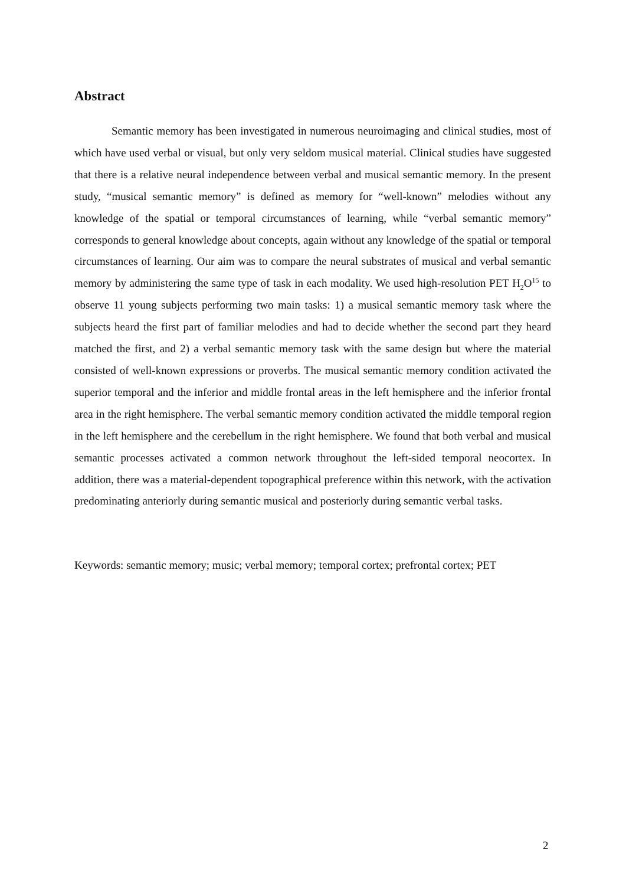Abstract
Semantic memory has been investigated in numerous neuroimaging and clinical studies, most of which have used verbal or visual, but only very seldom musical material. Clinical studies have suggested that there is a relative neural independence between verbal and musical semantic memory. In the present study, “musical semantic memory” is defined as memory for “well-known” melodies without any knowledge of the spatial or temporal circumstances of learning, while “verbal semantic memory” corresponds to general knowledge about concepts, again without any knowledge of the spatial or temporal circumstances of learning. Our aim was to compare the neural substrates of musical and verbal semantic memory by administering the same type of task in each modality. We used high-resolution PET H<sub>2</sub>O<sup>15</sup> to observe 11 young subjects performing two main tasks: 1) a musical semantic memory task where the subjects heard the first part of familiar melodies and had to decide whether the second part they heard matched the first, and 2) a verbal semantic memory task with the same design but where the material consisted of well-known expressions or proverbs. The musical semantic memory condition activated the superior temporal and the inferior and middle frontal areas in the left hemisphere and the inferior frontal area in the right hemisphere. The verbal semantic memory condition activated the middle temporal region in the left hemisphere and the cerebellum in the right hemisphere. We found that both verbal and musical semantic processes activated a common network throughout the left-sided temporal neocortex. In addition, there was a material-dependent topographical preference within this network, with the activation predominating anteriorly during semantic musical and posteriorly during semantic verbal tasks.
Keywords: semantic memory; music; verbal memory; temporal cortex; prefrontal cortex; PET
2